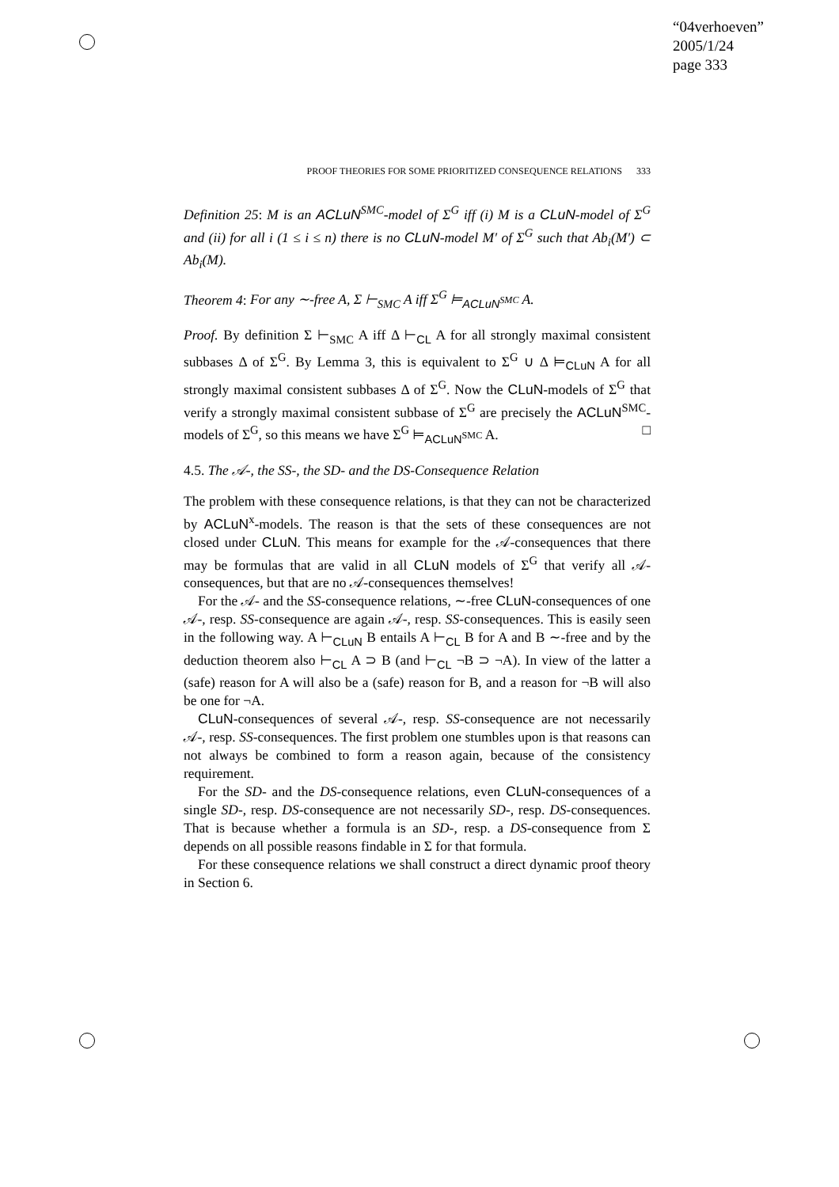“04verhoeven”
2005/1/24
page 333
PROOF THEORIES FOR SOME PRIORITIZED CONSEQUENCE RELATIONS 333
Definition 25: M is an ACLuN<sup>SMC</sup>-model of Σ<sup>G</sup> iff (i) M is a CLuN-model of Σ<sup>G</sup> and (ii) for all i (1 ≤ i ≤ n) there is no CLuN-model M′ of Σ<sup>G</sup> such that Ab<sub>i</sub>(M′) ⊂ Ab<sub>i</sub>(M).
Theorem 4: For any ∼-free A, Σ ⊢<sub>SMC</sub> A iff Σ<sup>G</sup> ⊨<sub>ACLuN<sup>SMC</sup></sub> A.
Proof. By definition Σ ⊢<sub>SMC</sub> A iff Δ ⊢<sub>CL</sub> A for all strongly maximal consistent subbases Δ of Σ<sup>G</sup>. By Lemma 3, this is equivalent to Σ<sup>G</sup> ∪ Δ ⊨<sub>CLuN</sub> A for all strongly maximal consistent subbases Δ of Σ<sup>G</sup>. Now the CLuN-models of Σ<sup>G</sup> that verify a strongly maximal consistent subbase of Σ<sup>G</sup> are precisely the ACLuN<sup>SMC</sup>-models of Σ<sup>G</sup>, so this means we have Σ<sup>G</sup> ⊨<sub>ACLuN<sup>SMC</sup></sub> A. □
4.5. The 𝒜-, the SS-, the SD- and the DS-Consequence Relation
The problem with these consequence relations, is that they can not be characterized by ACLuN<sup>x</sup>-models. The reason is that the sets of these consequences are not closed under CLuN. This means for example for the 𝒜-consequences that there may be formulas that are valid in all CLuN models of Σ<sup>G</sup> that verify all 𝒜-consequences, but that are no 𝒜-consequences themselves!
For the 𝒜- and the SS-consequence relations, ∼-free CLuN-consequences of one 𝒜-, resp. SS-consequence are again 𝒜-, resp. SS-consequences. This is easily seen in the following way. A ⊢<sub>CLuN</sub> B entails A ⊢<sub>CL</sub> B for A and B ∼-free and by the deduction theorem also ⊢<sub>CL</sub> A ⊃ B (and ⊢<sub>CL</sub> ¬B ⊃ ¬A). In view of the latter a (safe) reason for A will also be a (safe) reason for B, and a reason for ¬B will also be one for ¬A.
CLuN-consequences of several 𝒜-, resp. SS-consequence are not necessarily 𝒜-, resp. SS-consequences. The first problem one stumbles upon is that reasons can not always be combined to form a reason again, because of the consistency requirement.
For the SD- and the DS-consequence relations, even CLuN-consequences of a single SD-, resp. DS-consequence are not necessarily SD-, resp. DS-consequences. That is because whether a formula is an SD-, resp. a DS-consequence from Σ depends on all possible reasons findable in Σ for that formula.
For these consequence relations we shall construct a direct dynamic proof theory in Section 6.